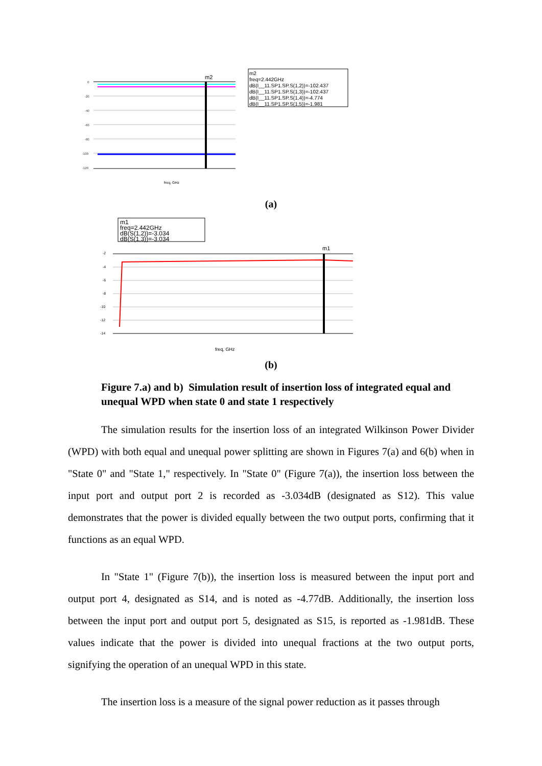m2
0
-20
-40
-60
-80
-100
-120
freq, GHz
m2
freq=2.442GHz
dB(I__11.SP1.SP.S(1,2))=-102.437
dB(I__11.SP1.SP.S(1,3))=-102.437
dB(I__11.SP1.SP.S(1,4))=-4.774
dB(I__11.SP1.SP.S(1,5))=-1.981
(a)
m1
freq=2.442GHz
dB(S(1,2))=-3.034
dB(S(1,3))=-3.034
m1
-2
-4
-6
-8
-10
-12
-14
freq, GHz
(b)
Figure 7.a) and b) Simulation result of insertion loss of integrated equal and unequal WPD when state 0 and state 1 respectively
The simulation results for the insertion loss of an integrated Wilkinson Power Divider (WPD) with both equal and unequal power splitting are shown in Figures 7(a) and 6(b) when in "State 0" and "State 1," respectively. In "State 0" (Figure 7(a)), the insertion loss between the input port and output port 2 is recorded as -3.034dB (designated as S12). This value demonstrates that the power is divided equally between the two output ports, confirming that it functions as an equal WPD.
In "State 1" (Figure 7(b)), the insertion loss is measured between the input port and output port 4, designated as S14, and is noted as -4.77dB. Additionally, the insertion loss between the input port and output port 5, designated as S15, is reported as -1.981dB. These values indicate that the power is divided into unequal fractions at the two output ports, signifying the operation of an unequal WPD in this state.
The insertion loss is a measure of the signal power reduction as it passes through